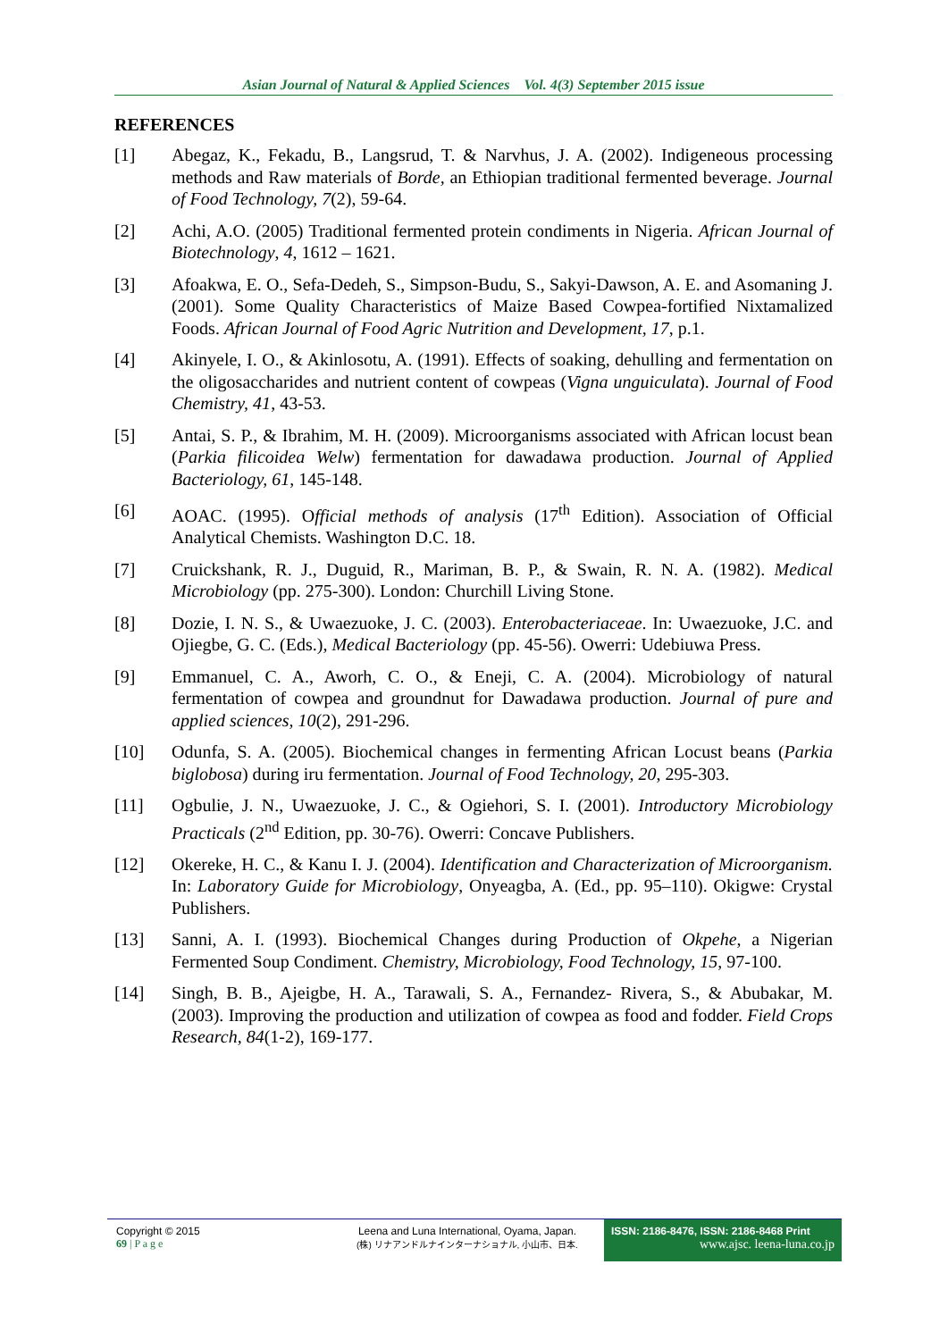Asian Journal of Natural & Applied Sciences Vol. 4(3) September 2015 issue
REFERENCES
[1] Abegaz, K., Fekadu, B., Langsrud, T. & Narvhus, J. A. (2002). Indigeneous processing methods and Raw materials of Borde, an Ethiopian traditional fermented beverage. Journal of Food Technology, 7(2), 59-64.
[2] Achi, A.O. (2005) Traditional fermented protein condiments in Nigeria. African Journal of Biotechnology, 4, 1612 – 1621.
[3] Afoakwa, E. O., Sefa-Dedeh, S., Simpson-Budu, S., Sakyi-Dawson, A. E. and Asomaning J. (2001). Some Quality Characteristics of Maize Based Cowpea-fortified Nixtamalized Foods. African Journal of Food Agric Nutrition and Development, 17, p.1.
[4] Akinyele, I. O., & Akinlosotu, A. (1991). Effects of soaking, dehulling and fermentation on the oligosaccharides and nutrient content of cowpeas (Vigna unguiculata). Journal of Food Chemistry, 41, 43-53.
[5] Antai, S. P., & Ibrahim, M. H. (2009). Microorganisms associated with African locust bean (Parkia filicoidea Welw) fermentation for dawadawa production. Journal of Applied Bacteriology, 61, 145-148.
[6] AOAC. (1995). Official methods of analysis (17<sup>th</sup> Edition). Association of Official Analytical Chemists. Washington D.C. 18.
[7] Cruickshank, R. J., Duguid, R., Mariman, B. P., & Swain, R. N. A. (1982). Medical Microbiology (pp. 275-300). London: Churchill Living Stone.
[8] Dozie, I. N. S., & Uwaezuoke, J. C. (2003). Enterobacteriaceae. In: Uwaezuoke, J.C. and Ojiegbe, G. C. (Eds.), Medical Bacteriology (pp. 45-56). Owerri: Udebiuwa Press.
[9] Emmanuel, C. A., Aworh, C. O., & Eneji, C. A. (2004). Microbiology of natural fermentation of cowpea and groundnut for Dawadawa production. Journal of pure and applied sciences, 10(2), 291-296.
[10] Odunfa, S. A. (2005). Biochemical changes in fermenting African Locust beans (Parkia biglobosa) during iru fermentation. Journal of Food Technology, 20, 295-303.
[11] Ogbulie, J. N., Uwaezuoke, J. C., & Ogiehori, S. I. (2001). Introductory Microbiology Practicals (2<sup>nd</sup> Edition, pp. 30-76). Owerri: Concave Publishers.
[12] Okereke, H. C., & Kanu I. J. (2004). Identification and Characterization of Microorganism. In: Laboratory Guide for Microbiology, Onyeagba, A. (Ed., pp. 95–110). Okigwe: Crystal Publishers.
[13] Sanni, A. I. (1993). Biochemical Changes during Production of Okpehe, a Nigerian Fermented Soup Condiment. Chemistry, Microbiology, Food Technology, 15, 97-100.
[14] Singh, B. B., Ajeigbe, H. A., Tarawali, S. A., Fernandez- Rivera, S., & Abubakar, M. (2003). Improving the production and utilization of cowpea as food and fodder. Field Crops Research, 84(1-2), 169-177.
Copyright © 2015
69 | P a g e
Leena and Luna International, Oyama, Japan.
(株) リナアンドルナインターナショナル, 小山市、日本.
ISSN: 2186-8476, ISSN: 2186-8468 Print
www.ajsc. leena-luna.co.jp